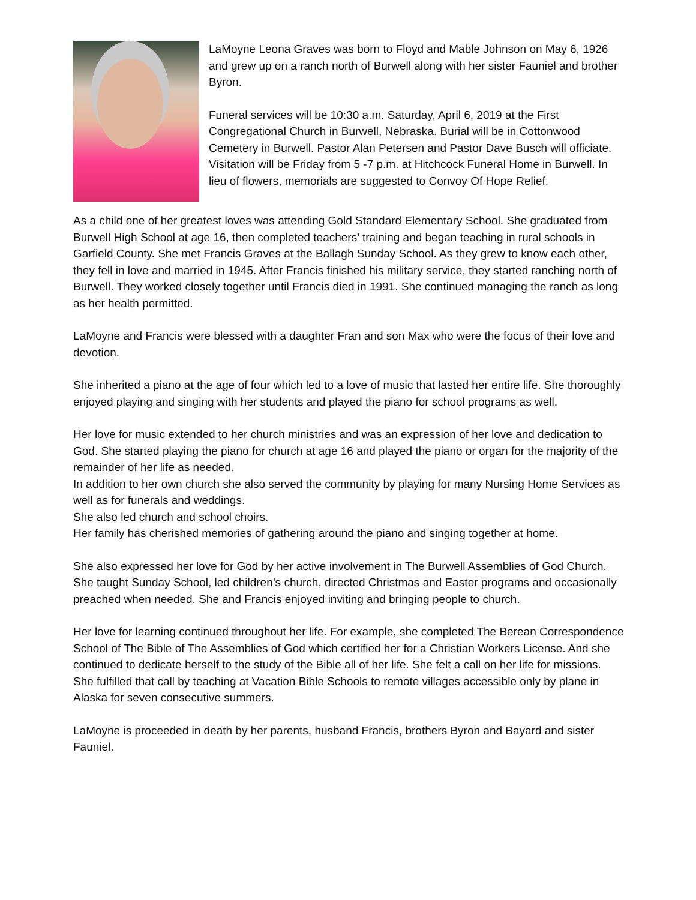LaMoyne Leona Graves was born to Floyd and Mable Johnson on May 6, 1926 and grew up on a ranch north of Burwell along with her sister Fauniel and brother Byron.
Funeral services will be 10:30 a.m. Saturday, April 6, 2019 at the First Congregational Church in Burwell, Nebraska. Burial will be in Cottonwood Cemetery in Burwell. Pastor Alan Petersen and Pastor Dave Busch will officiate. Visitation will be Friday from 5 -7 p.m. at Hitchcock Funeral Home in Burwell. In lieu of flowers, memorials are suggested to Convoy Of Hope Relief.
As a child one of her greatest loves was attending Gold Standard Elementary School. She graduated from Burwell High School at age 16, then completed teachers’ training and began teaching in rural schools in Garfield County. She met Francis Graves at the Ballagh Sunday School. As they grew to know each other, they fell in love and married in 1945. After Francis finished his military service, they started ranching north of Burwell. They worked closely together until Francis died in 1991. She continued managing the ranch as long as her health permitted.
LaMoyne and Francis were blessed with a daughter Fran and son Max who were the focus of their love and devotion.
She inherited a piano at the age of four which led to a love of music that lasted her entire life. She thoroughly enjoyed playing and singing with her students and played the piano for school programs as well.
Her love for music extended to her church ministries and was an expression of her love and dedication to God. She started playing the piano for church at age 16 and played the piano or organ for the majority of the remainder of her life as needed.
In addition to her own church she also served the community by playing for many Nursing Home Services as well as for funerals and weddings.
She also led church and school choirs.
Her family has cherished memories of gathering around the piano and singing together at home.
She also expressed her love for God by her active involvement in The Burwell Assemblies of God Church. She taught Sunday School, led children’s church, directed Christmas and Easter programs and occasionally preached when needed. She and Francis enjoyed inviting and bringing people to church.
Her love for learning continued throughout her life. For example, she completed The Berean Correspondence School of The Bible of The Assemblies of God which certified her for a Christian Workers License. And she continued to dedicate herself to the study of the Bible all of her life. She felt a call on her life for missions. She fulfilled that call by teaching at Vacation Bible Schools to remote villages accessible only by plane in Alaska for seven consecutive summers.
LaMoyne is proceeded in death by her parents, husband Francis, brothers Byron and Bayard and sister Fauniel.